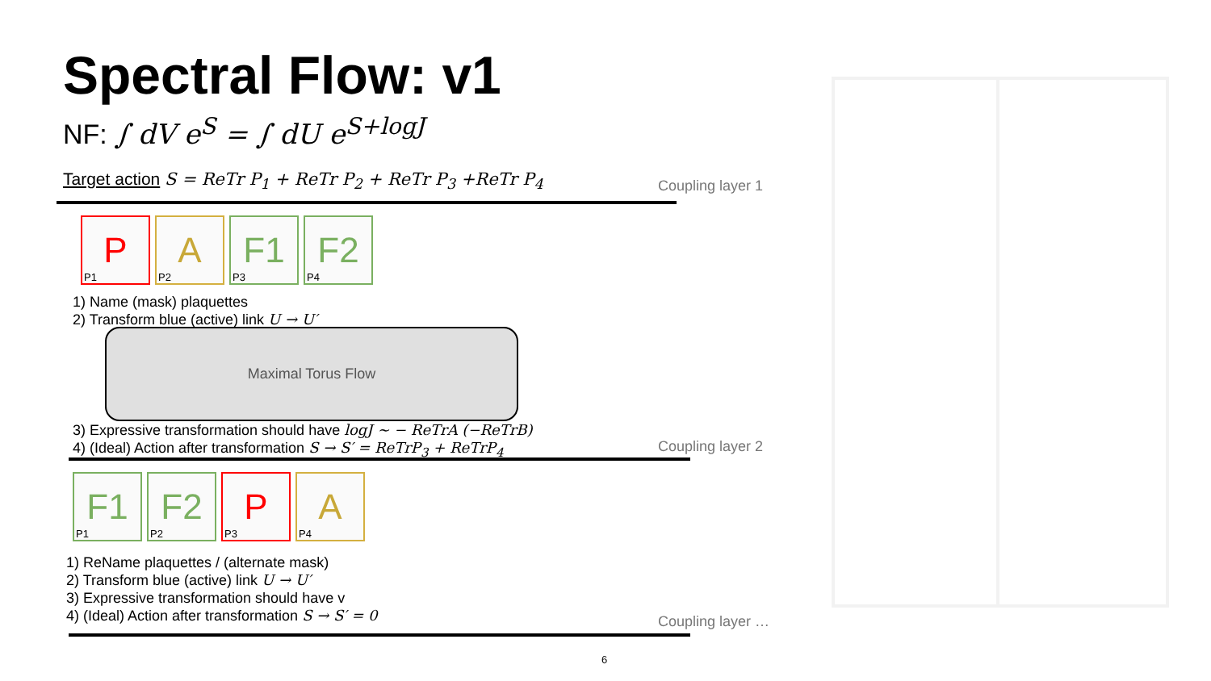Spectral Flow: v1
NF: ∫ dV e<sup>S</sup> = ∫ dU e<sup>S+logJ</sup>
Target action S = ReTr P<sub>1</sub> + ReTr P<sub>2</sub> + ReTr P<sub>3</sub> +ReTr P<sub>4</sub>
Coupling layer 1
P
P1
A
P2
F1
P3
F2
P4
1) Name (mask) plaquettes
2) Transform blue (active) link U → U′
Maximal Torus Flow
3) Expressive transformation should have logJ ~ − ReTrA (−ReTrB)
4) (Ideal) Action after transformation S → S′ = ReTrP<sub>3</sub> + ReTrP<sub>4</sub>
Coupling layer 2
F1
P1
F2
P2
P
P3
A
P4
1) ReName plaquettes / (alternate mask)
2) Transform blue (active) link U → U′
3) Expressive transformation should have v
4) (Ideal) Action after transformation S → S′ = 0
Coupling layer …
6